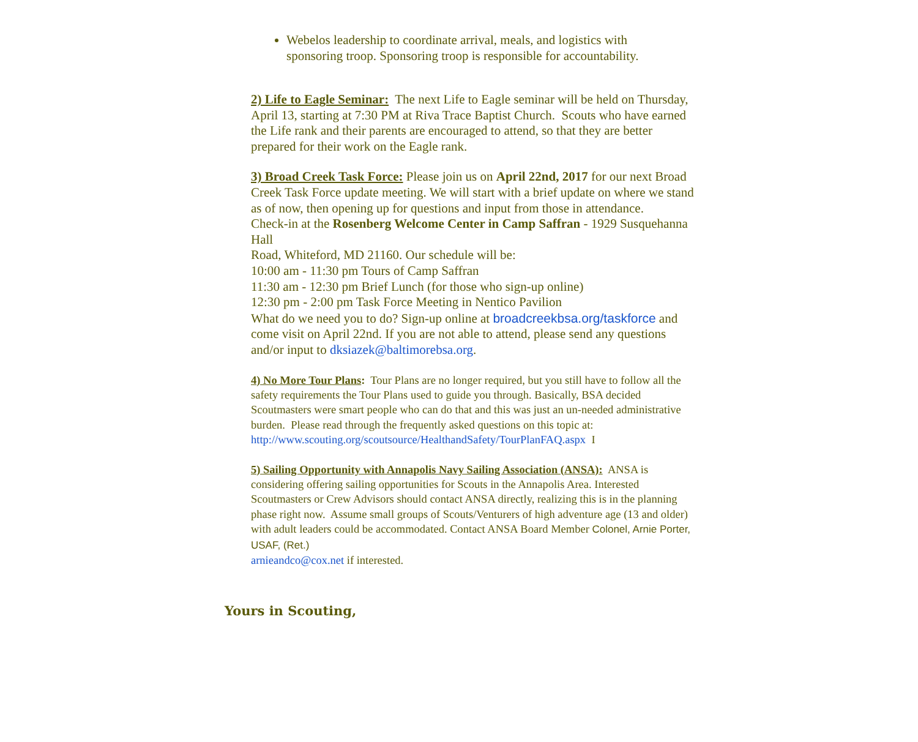Webelos leadership to coordinate arrival, meals, and logistics with sponsoring troop. Sponsoring troop is responsible for accountability.
2) Life to Eagle Seminar: The next Life to Eagle seminar will be held on Thursday, April 13, starting at 7:30 PM at Riva Trace Baptist Church. Scouts who have earned the Life rank and their parents are encouraged to attend, so that they are better prepared for their work on the Eagle rank.
3) Broad Creek Task Force: Please join us on April 22nd, 2017 for our next Broad Creek Task Force update meeting. We will start with a brief update on where we stand as of now, then opening up for questions and input from those in attendance.
Check-in at the Rosenberg Welcome Center in Camp Saffran - 1929 Susquehanna Hall
Road, Whiteford, MD 21160. Our schedule will be:
10:00 am - 11:30 pm Tours of Camp Saffran
11:30 am - 12:30 pm Brief Lunch (for those who sign-up online)
12:30 pm - 2:00 pm Task Force Meeting in Nentico Pavilion
What do we need you to do? Sign-up online at broadcreekbsa.org/taskforce and come visit on April 22nd. If you are not able to attend, please send any questions and/or input to dksiazek@baltimorebsa.org.
4) No More Tour Plans: Tour Plans are no longer required, but you still have to follow all the safety requirements the Tour Plans used to guide you through. Basically, BSA decided Scoutmasters were smart people who can do that and this was just an un-needed administrative burden. Please read through the frequently asked questions on this topic at:
http://www.scouting.org/scoutsource/HealthandSafety/TourPlanFAQ.aspx I
5) Sailing Opportunity with Annapolis Navy Sailing Association (ANSA): ANSA is considering offering sailing opportunities for Scouts in the Annapolis Area. Interested Scoutmasters or Crew Advisors should contact ANSA directly, realizing this is in the planning phase right now. Assume small groups of Scouts/Venturers of high adventure age (13 and older) with adult leaders could be accommodated. Contact ANSA Board Member Colonel, Arnie Porter, USAF, (Ret.)
arnieandco@cox.net if interested.
Yours in Scouting,